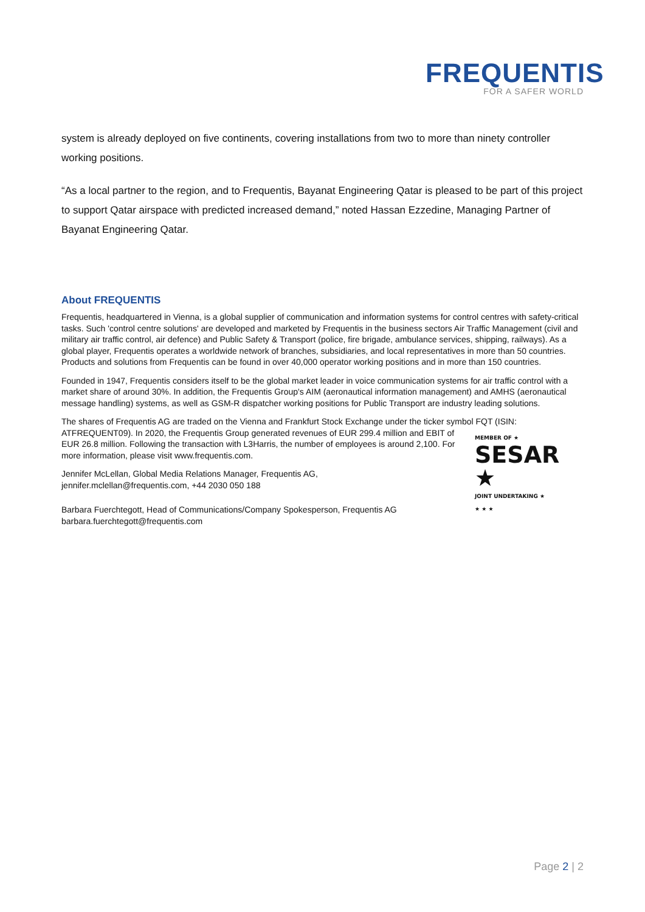FREQUENTIS
FOR A SAFER WORLD
system is already deployed on five continents, covering installations from two to more than ninety controller working positions.
“As a local partner to the region, and to Frequentis, Bayanat Engineering Qatar is pleased to be part of this project to support Qatar airspace with predicted increased demand,” noted Hassan Ezzedine, Managing Partner of Bayanat Engineering Qatar.
About FREQUENTIS
Frequentis, headquartered in Vienna, is a global supplier of communication and information systems for control centres with safety-critical tasks. Such 'control centre solutions' are developed and marketed by Frequentis in the business sectors Air Traffic Management (civil and military air traffic control, air defence) and Public Safety & Transport (police, fire brigade, ambulance services, shipping, railways). As a global player, Frequentis operates a worldwide network of branches, subsidiaries, and local representatives in more than 50 countries. Products and solutions from Frequentis can be found in over 40,000 operator working positions and in more than 150 countries.
Founded in 1947, Frequentis considers itself to be the global market leader in voice communication systems for air traffic control with a market share of around 30%. In addition, the Frequentis Group's AIM (aeronautical information management) and AMHS (aeronautical message handling) systems, as well as GSM-R dispatcher working positions for Public Transport are industry leading solutions.
The shares of Frequentis AG are traded on the Vienna and Frankfurt Stock Exchange under the ticker symbol FQT (ISIN: ATFREQUENT09). MEMBER OF ★
SESAR ★
JOINT UNDERTAKING ★
★ ★ ★ In 2020, the Frequentis Group generated revenues of EUR 299.4 million and EBIT of EUR 26.8 million. Following the transaction with L3Harris, the number of employees is around 2,100. For more information, please visit www.frequentis.com.
Jennifer McLellan, Global Media Relations Manager, Frequentis AG,
jennifer.mclellan@frequentis.com, +44 2030 050 188
Barbara Fuerchtegott, Head of Communications/Company Spokesperson, Frequentis AG
barbara.fuerchtegott@frequentis.com
Page 2 | 2